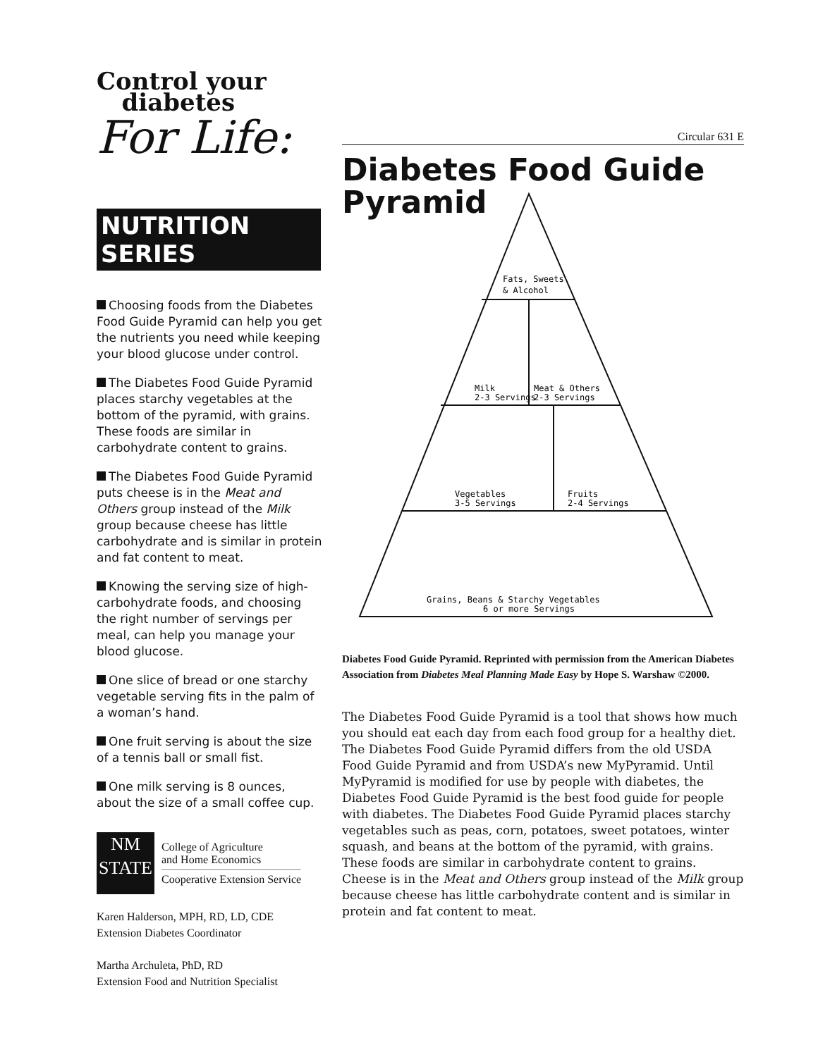Control your
diabetes
For Life:
NUTRITION SERIES
Choosing foods from the Diabetes Food Guide Pyramid can help you get the nutrients you need while keeping your blood glucose under control.
The Diabetes Food Guide Pyramid places starchy vegetables at the bottom of the pyramid, with grains. These foods are similar in carbohydrate content to grains.
The Diabetes Food Guide Pyramid puts cheese is in the Meat and Others group instead of the Milk group because cheese has little carbohydrate and is similar in protein and fat content to meat.
Knowing the serving size of high-carbohydrate foods, and choosing the right number of servings per meal, can help you manage your blood glucose.
One slice of bread or one starchy vegetable serving fits in the palm of a woman’s hand.
One fruit serving is about the size of a tennis ball or small fist.
One milk serving is 8 ounces, about the size of a small coffee cup.
NM
STATE
College of Agriculture
and Home Economics
Cooperative Extension Service
Karen Halderson, MPH, RD, LD, CDE
Extension Diabetes Coordinator
Martha Archuleta, PhD, RD
Extension Food and Nutrition Specialist
Circular 631 E
Diabetes Food Guide
Pyramid
Fats, Sweets
& Alcohol
Milk
2-3 Servings
Meat & Others
2-3 Servings
Vegetables
3-5 Servings
Fruits
2-4 Servings
Grains, Beans & Starchy Vegetables
6 or more Servings
Diabetes Food Guide Pyramid. Reprinted with permission from the American Diabetes Association from Diabetes Meal Planning Made Easy by Hope S. Warshaw ©2000.
The Diabetes Food Guide Pyramid is a tool that shows how much you should eat each day from each food group for a healthy diet. The Diabetes Food Guide Pyramid differs from the old USDA Food Guide Pyramid and from USDA’s new MyPyramid. Until MyPyramid is modified for use by people with diabetes, the Diabetes Food Guide Pyramid is the best food guide for people with diabetes. The Diabetes Food Guide Pyramid places starchy vegetables such as peas, corn, potatoes, sweet potatoes, winter squash, and beans at the bottom of the pyramid, with grains. These foods are similar in carbohydrate content to grains. Cheese is in the Meat and Others group instead of the Milk group because cheese has little carbohydrate content and is similar in protein and fat content to meat.